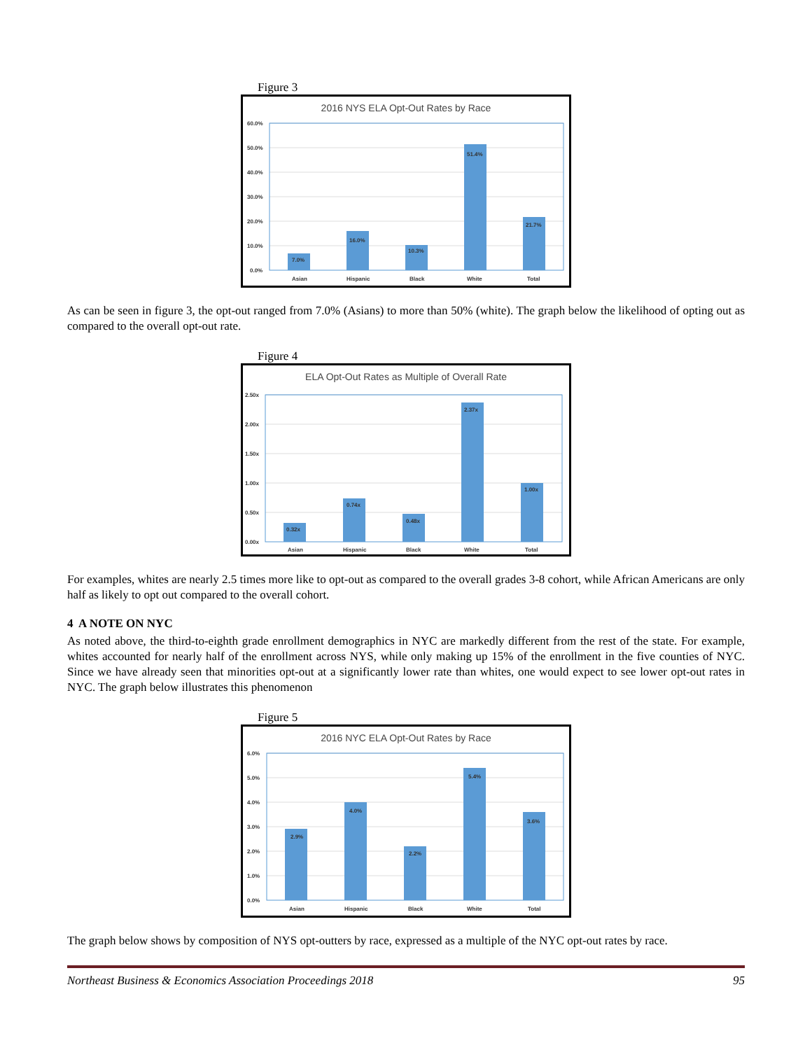Figure 3
2016 NYS ELA Opt-Out Rates by Race
60.0%
50.0%
40.0%
30.0%
20.0%
10.0%
0.0%
7.0%
16.0%
10.3%
51.4%
21.7%
Asian
Hispanic
Black
White
Total
As can be seen in figure 3, the opt-out ranged from 7.0% (Asians) to more than 50% (white). The graph below the likelihood of opting out as compared to the overall opt-out rate.
Figure 4
ELA Opt-Out Rates as Multiple of Overall Rate
2.50x
2.00x
1.50x
1.00x
0.50x
0.00x
0.32x
0.74x
0.48x
2.37x
1.00x
Asian
Hispanic
Black
White
Total
For examples, whites are nearly 2.5 times more like to opt-out as compared to the overall grades 3-8 cohort, while African Americans are only half as likely to opt out compared to the overall cohort.
4 A NOTE ON NYC
As noted above, the third-to-eighth grade enrollment demographics in NYC are markedly different from the rest of the state. For example, whites accounted for nearly half of the enrollment across NYS, while only making up 15% of the enrollment in the five counties of NYC. Since we have already seen that minorities opt-out at a significantly lower rate than whites, one would expect to see lower opt-out rates in NYC. The graph below illustrates this phenomenon
Figure 5
2016 NYC ELA Opt-Out Rates by Race
6.0%
5.0%
4.0%
3.0%
2.0%
1.0%
0.0%
2.9%
4.0%
2.2%
5.4%
3.6%
Asian
Hispanic
Black
White
Total
The graph below shows by composition of NYS opt-outters by race, expressed as a multiple of the NYC opt-out rates by race.
Northeast Business & Economics Association Proceedings 2018 95